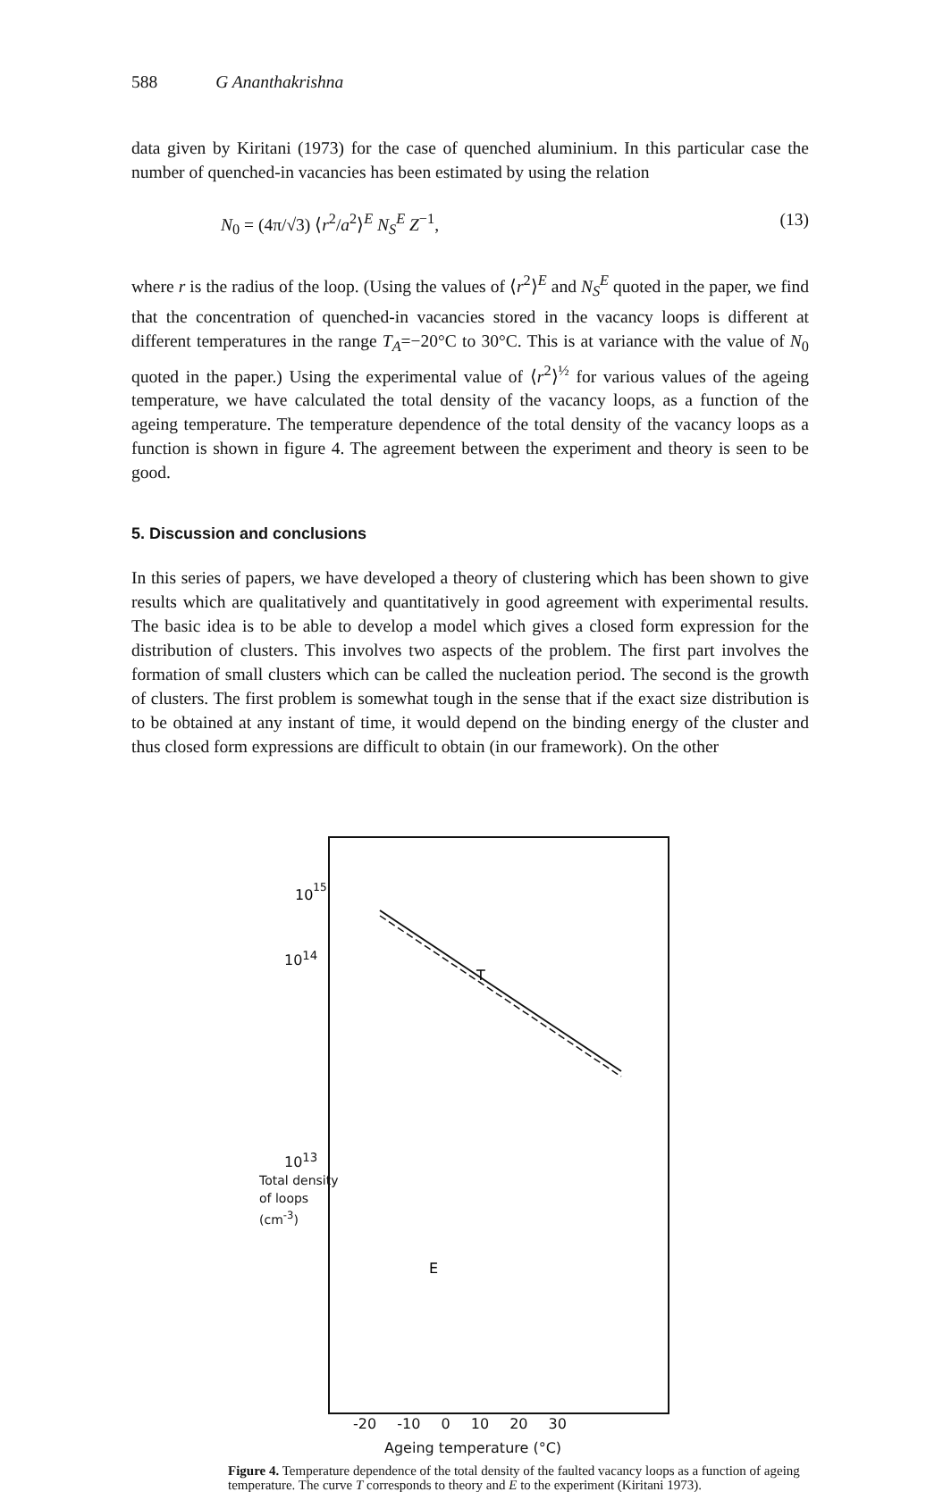588 G Ananthakrishna
data given by Kiritani (1973) for the case of quenched aluminium. In this particular case the number of quenched-in vacancies has been estimated by using the relation
N<sub>0</sub> = (4π/√3) ⟨r<sup>2</sup>/a<sup>2</sup>⟩<sup>E</sup> N<sub>S</sub><sup>E</sup> Z<sup>−1</sup>, (13)
where r is the radius of the loop. (Using the values of ⟨r<sup>2</sup>⟩<sup>E</sup> and N<sub>S</sub><sup>E</sup> quoted in the paper, we find that the concentration of quenched-in vacancies stored in the vacancy loops is different at different temperatures in the range T<sub>A</sub>=−20°C to 30°C. This is at variance with the value of N<sub>0</sub> quoted in the paper.) Using the experimental value of ⟨r<sup>2</sup>⟩<sup>½</sup> for various values of the ageing temperature, we have calculated the total density of the vacancy loops, as a function of the ageing temperature. The temperature dependence of the total density of the vacancy loops as a function is shown in figure 4. The agreement between the experiment and theory is seen to be good.
5. Discussion and conclusions
In this series of papers, we have developed a theory of clustering which has been shown to give results which are qualitatively and quantitatively in good agreement with experimental results. The basic idea is to be able to develop a model which gives a closed form expression for the distribution of clusters. This involves two aspects of the problem. The first part involves the formation of small clusters which can be called the nucleation period. The second is the growth of clusters. The first problem is somewhat tough in the sense that if the exact size distribution is to be obtained at any instant of time, it would depend on the binding energy of the cluster and thus closed form expressions are difficult to obtain (in our framework). On the other
T
E
1015
x
x
x
x
-20 -10 0 10 20 30
Ageing temperature (°C)
Total density of loops (cm<sup>-3</sup>) 10<sup>15</sup> 10<sup>14</sup> 10<sup>13</sup>
Figure 4. Temperature dependence of the total density of the faulted vacancy loops as a function of ageing temperature. The curve T corresponds to theory and E to the experiment (Kiritani 1973).
10<sup>14</sup>
10<sup>13</sup>
Total density of loops (cm<sup>-3</sup>)